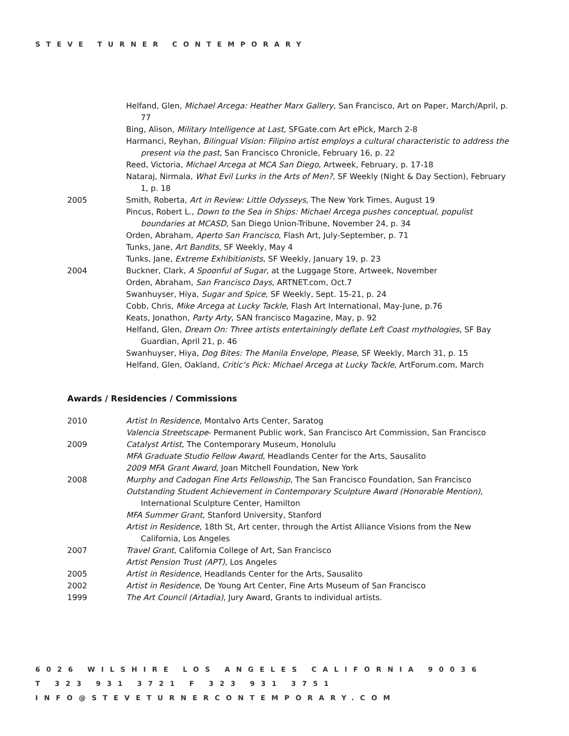STEVE TURNER CONTEMPORARY
Helfand, Glen, Michael Arcega: Heather Marx Gallery, San Francisco, Art on Paper, March/April, p. 77
Bing, Alison, Military Intelligence at Last, SFGate.com Art ePick, March 2-8
Harmanci, Reyhan, Bilingual Vision: Filipino artist employs a cultural characteristic to address the present via the past, San Francisco Chronicle, February 16, p. 22
Reed, Victoria, Michael Arcega at MCA San Diego, Artweek, February, p. 17-18
Nataraj, Nirmala, What Evil Lurks in the Arts of Men?, SF Weekly (Night & Day Section), February 1, p. 18
2005 Smith, Roberta, Art in Review: Little Odysseys, The New York Times, August 19
Pincus, Robert L., Down to the Sea in Ships: Michael Arcega pushes conceptual, populist boundaries at MCASD, San Diego Union-Tribune, November 24, p. 34
Orden, Abraham, Aperto San Francisco, Flash Art, July-September, p. 71
Tunks, Jane, Art Bandits, SF Weekly, May 4
Tunks, Jane, Extreme Exhibitionists, SF Weekly, January 19, p. 23
2004 Buckner, Clark, A Spoonful of Sugar, at the Luggage Store, Artweek, November
Orden, Abraham, San Francisco Days, ARTNET.com, Oct.7
Swanhuyser, Hiya, Sugar and Spice, SF Weekly, Sept. 15-21, p. 24
Cobb, Chris, Mike Arcega at Lucky Tackle, Flash Art International, May-June, p.76
Keats, Jonathon, Party Arty, SAN francisco Magazine, May, p. 92
Helfand, Glen, Dream On: Three artists entertainingly deflate Left Coast mythologies, SF Bay Guardian, April 21, p. 46
Swanhuyser, Hiya, Dog Bites: The Manila Envelope, Please, SF Weekly, March 31, p. 15
Helfand, Glen, Oakland, Critic’s Pick: Michael Arcega at Lucky Tackle, ArtForum.com, March
Awards / Residencies / Commissions
2010 Artist In Residence, Montalvo Arts Center, Saratog
Valencia Streetscape- Permanent Public work, San Francisco Art Commission, San Francisco
2009 Catalyst Artist, The Contemporary Museum, Honolulu
MFA Graduate Studio Fellow Award, Headlands Center for the Arts, Sausalito
2009 MFA Grant Award, Joan Mitchell Foundation, New York
2008 Murphy and Cadogan Fine Arts Fellowship, The San Francisco Foundation, San Francisco
Outstanding Student Achievement in Contemporary Sculpture Award (Honorable Mention), International Sculpture Center, Hamilton
MFA Summer Grant, Stanford University, Stanford
Artist in Residence, 18th St, Art center, through the Artist Alliance Visions from the New California, Los Angeles
2007 Travel Grant, California College of Art, San Francisco
Artist Pension Trust (APT), Los Angeles
2005 Artist in Residence, Headlands Center for the Arts, Sausalito
2002 Artist in Residence, De Young Art Center, Fine Arts Museum of San Francisco
1999 The Art Council (Artadia), Jury Award, Grants to individual artists.
6026 WILSHIRE LOS ANGELES CALIFORNIA 90036
T 323 931 3721 F 323 931 3751
INFO@STEVETURNERCONTEMPORARY.COM